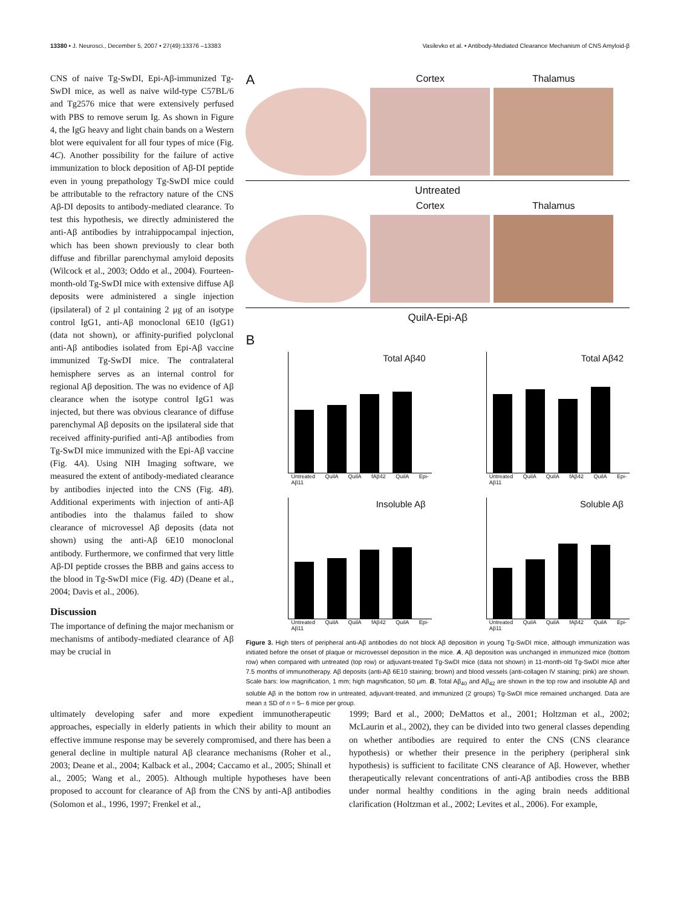13380 • J. Neurosci., December 5, 2007 • 27(49):13376 –13383 Vasilevko et al. • Antibody-Mediated Clearance Mechanism of CNS Amyloid-β
CNS of naive Tg-SwDI, Epi-Aβ-immunized Tg-SwDI mice, as well as naive wild-type C57BL/6 and Tg2576 mice that were extensively perfused with PBS to remove serum Ig. As shown in Figure 4, the IgG heavy and light chain bands on a Western blot were equivalent for all four types of mice (Fig. 4C). Another possibility for the failure of active immunization to block deposition of Aβ-DI peptide even in young prepathology Tg-SwDI mice could be attributable to the refractory nature of the CNS Aβ-DI deposits to antibody-mediated clearance. To test this hypothesis, we directly administered the anti-Aβ antibodies by intrahippocampal injection, which has been shown previously to clear both diffuse and fibrillar parenchymal amyloid deposits (Wilcock et al., 2003; Oddo et al., 2004). Fourteen-month-old Tg-SwDI mice with extensive diffuse Aβ deposits were administered a single injection (ipsilateral) of 2 μl containing 2 μg of an isotype control IgG1, anti-Aβ monoclonal 6E10 (IgG1) (data not shown), or affinity-purified polyclonal anti-Aβ antibodies isolated from Epi-Aβ vaccine immunized Tg-SwDI mice. The contralateral hemisphere serves as an internal control for regional Aβ deposition. The was no evidence of Aβ clearance when the isotype control IgG1 was injected, but there was obvious clearance of diffuse parenchymal Aβ deposits on the ipsilateral side that received affinity-purified anti-Aβ antibodies from Tg-SwDI mice immunized with the Epi-Aβ vaccine (Fig. 4A). Using NIH Imaging software, we measured the extent of antibody-mediated clearance by antibodies injected into the CNS (Fig. 4B). Additional experiments with injection of anti-Aβ antibodies into the thalamus failed to show clearance of microvessel Aβ deposits (data not shown) using the anti-Aβ 6E10 monoclonal antibody. Furthermore, we confirmed that very little Aβ-DI peptide crosses the BBB and gains access to the blood in Tg-SwDI mice (Fig. 4D) (Deane et al., 2004; Davis et al., 2006).
Discussion
The importance of defining the major mechanism or mechanisms of antibody-mediated clearance of Aβ may be crucial in
A
Cortex
Thalamus
Untreated
Cortex
Thalamus
QuilA-Epi-Aβ
B
Total Aβ40
Untreated QuilA QuilA fAβ42 QuilA Epi-Aβ11
Total Aβ42
Untreated QuilA QuilA fAβ42 QuilA Epi-Aβ11
Insoluble Aβ
Untreated QuilA QuilA fAβ42 QuilA Epi-Aβ11
Soluble Aβ
Untreated QuilA QuilA fAβ42 QuilA Epi-Aβ11
Figure 3. High titers of peripheral anti-Aβ antibodies do not block Aβ deposition in young Tg-SwDI mice, although immunization was initiated before the onset of plaque or microvessel deposition in the mice. A, Aβ deposition was unchanged in immunized mice (bottom row) when compared with untreated (top row) or adjuvant-treated Tg-SwDI mice (data not shown) in 11-month-old Tg-SwDI mice after 7.5 months of immunotherapy. Aβ deposits (anti-Aβ 6E10 staining; brown) and blood vessels (anti-collagen IV staining; pink) are shown. Scale bars: low magnification, 1 mm; high magnification, 50 μm. B, Total Aβ<sub>40</sub> and Aβ<sub>42</sub> are shown in the top row and insoluble Aβ and soluble Aβ in the bottom row in untreated, adjuvant-treated, and immunized (2 groups) Tg-SwDI mice remained unchanged. Data are mean ± SD of n = 5– 6 mice per group.
ultimately developing safer and more expedient immunotherapeutic approaches, especially in elderly patients in which their ability to mount an effective immune response may be severely compromised, and there has been a general decline in multiple natural Aβ clearance mechanisms (Roher et al., 2003; Deane et al., 2004; Kalback et al., 2004; Caccamo et al., 2005; Shinall et al., 2005; Wang et al., 2005). Although multiple hypotheses have been proposed to account for clearance of Aβ from the CNS by anti-Aβ antibodies (Solomon et al., 1996, 1997; Frenkel et al.,
1999; Bard et al., 2000; DeMattos et al., 2001; Holtzman et al., 2002; McLaurin et al., 2002), they can be divided into two general classes depending on whether antibodies are required to enter the CNS (CNS clearance hypothesis) or whether their presence in the periphery (peripheral sink hypothesis) is sufficient to facilitate CNS clearance of Aβ. However, whether therapeutically relevant concentrations of anti-Aβ antibodies cross the BBB under normal healthy conditions in the aging brain needs additional clarification (Holtzman et al., 2002; Levites et al., 2006). For example,